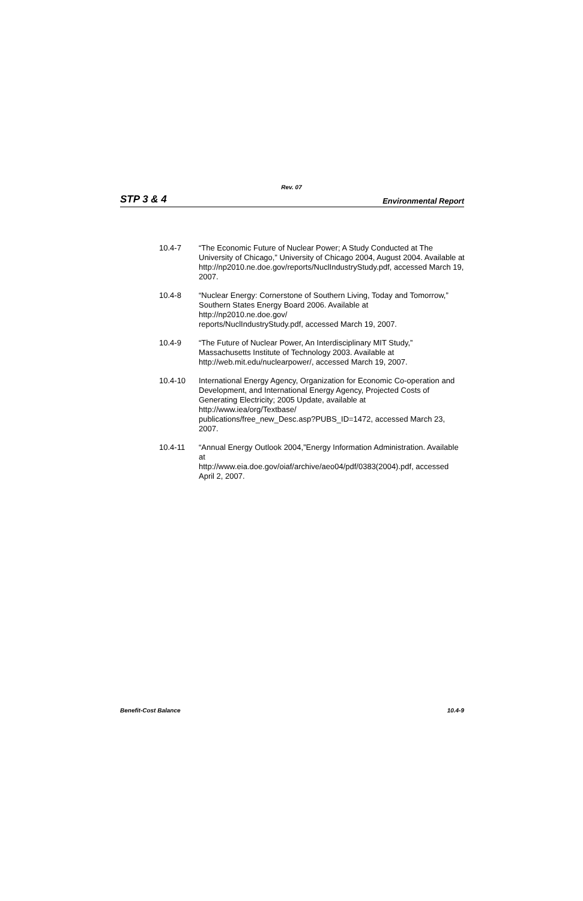Rev. 07
STP 3 & 4 Environmental Report
10.4-7 “The Economic Future of Nuclear Power; A Study Conducted at The University of Chicago,” University of Chicago 2004, August 2004. Available at http://np2010.ne.doe.gov/reports/NuclIndustryStudy.pdf, accessed March 19, 2007.
10.4-8 “Nuclear Energy: Cornerstone of Southern Living, Today and Tomorrow,” Southern States Energy Board 2006. Available at
http://np2010.ne.doe.gov/
reports/NuclIndustryStudy.pdf, accessed March 19, 2007.
10.4-9 “The Future of Nuclear Power, An Interdisciplinary MIT Study,” Massachusetts Institute of Technology 2003. Available at http://web.mit.edu/nuclearpower/, accessed March 19, 2007.
10.4-10 International Energy Agency, Organization for Economic Co-operation and Development, and International Energy Agency, Projected Costs of Generating Electricity; 2005 Update, available at
http://www.iea/org/Textbase/
publications/free_new_Desc.asp?PUBS_ID=1472, accessed March 23, 2007.
10.4-11 “Annual Energy Outlook 2004,”Energy Information Administration. Available at
http://www.eia.doe.gov/oiaf/archive/aeo04/pdf/0383(2004).pdf, accessed April 2, 2007.
Benefit-Cost Balance 10.4-9